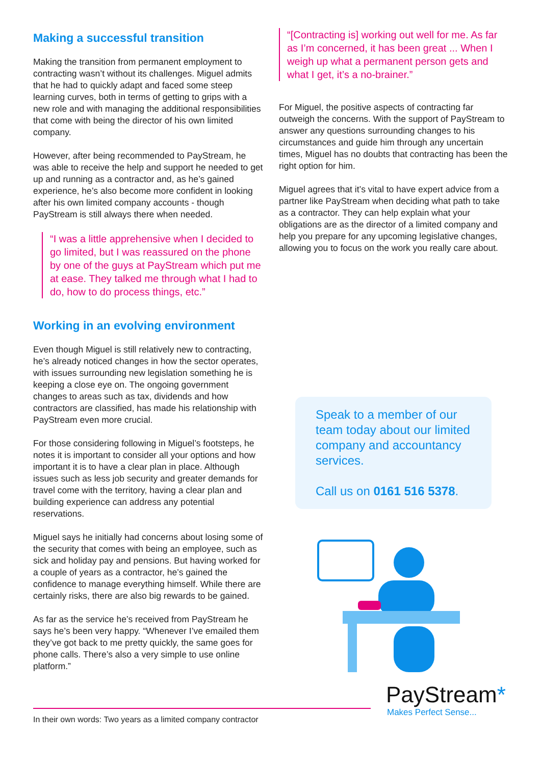Making a successful transition
Making the transition from permanent employment to contracting wasn’t without its challenges. Miguel admits that he had to quickly adapt and faced some steep learning curves, both in terms of getting to grips with a new role and with managing the additional responsibilities that come with being the director of his own limited company.
However, after being recommended to PayStream, he was able to receive the help and support he needed to get up and running as a contractor and, as he’s gained experience, he’s also become more confident in looking after his own limited company accounts - though PayStream is still always there when needed.
“I was a little apprehensive when I decided to go limited, but I was reassured on the phone by one of the guys at PayStream which put me at ease. They talked me through what I had to do, how to do process things, etc.”
Working in an evolving environment
Even though Miguel is still relatively new to contracting, he’s already noticed changes in how the sector operates, with issues surrounding new legislation something he is keeping a close eye on. The ongoing government changes to areas such as tax, dividends and how contractors are classified, has made his relationship with PayStream even more crucial.
For those considering following in Miguel’s footsteps, he notes it is important to consider all your options and how important it is to have a clear plan in place. Although issues such as less job security and greater demands for travel come with the territory, having a clear plan and building experience can address any potential reservations.
Miguel says he initially had concerns about losing some of the security that comes with being an employee, such as sick and holiday pay and pensions. But having worked for a couple of years as a contractor, he’s gained the confidence to manage everything himself. While there are certainly risks, there are also big rewards to be gained.
As far as the service he’s received from PayStream he says he’s been very happy. “Whenever I’ve emailed them they’ve got back to me pretty quickly, the same goes for phone calls. There’s also a very simple to use online platform.”
“[Contracting is] working out well for me. As far as I’m concerned, it has been great ... When I weigh up what a permanent person gets and what I get, it’s a no-brainer.”
For Miguel, the positive aspects of contracting far outweigh the concerns. With the support of PayStream to answer any questions surrounding changes to his circumstances and guide him through any uncertain times, Miguel has no doubts that contracting has been the right option for him.
Miguel agrees that it’s vital to have expert advice from a partner like PayStream when deciding what path to take as a contractor. They can help explain what your obligations are as the director of a limited company and help you prepare for any upcoming legislative changes, allowing you to focus on the work you really care about.
Speak to a member of our team today about our limited company and accountancy services.
Call us on 0161 516 5378.
PayStream*
Makes Perfect Sense...
In their own words: Two years as a limited company contractor